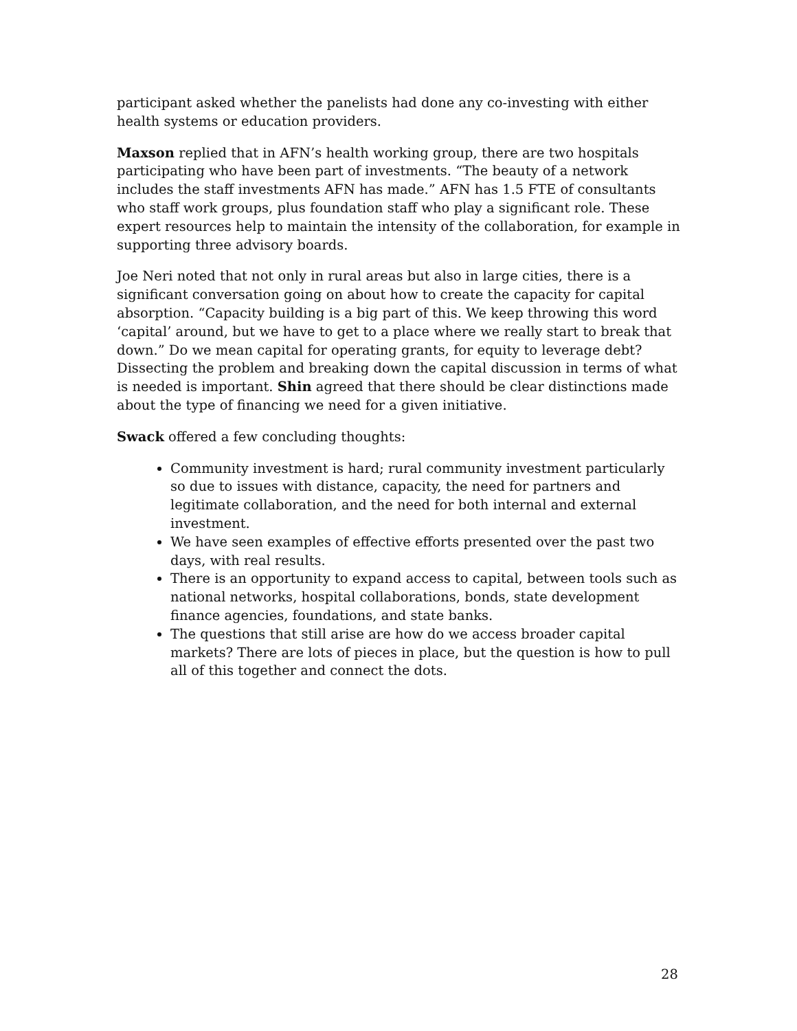participant asked whether the panelists had done any co-investing with either health systems or education providers.
Maxson replied that in AFN’s health working group, there are two hospitals participating who have been part of investments. “The beauty of a network includes the staff investments AFN has made.” AFN has 1.5 FTE of consultants who staff work groups, plus foundation staff who play a significant role. These expert resources help to maintain the intensity of the collaboration, for example in supporting three advisory boards.
Joe Neri noted that not only in rural areas but also in large cities, there is a significant conversation going on about how to create the capacity for capital absorption. “Capacity building is a big part of this. We keep throwing this word ‘capital’ around, but we have to get to a place where we really start to break that down.” Do we mean capital for operating grants, for equity to leverage debt? Dissecting the problem and breaking down the capital discussion in terms of what is needed is important. Shin agreed that there should be clear distinctions made about the type of financing we need for a given initiative.
Swack offered a few concluding thoughts:
Community investment is hard; rural community investment particularly so due to issues with distance, capacity, the need for partners and legitimate collaboration, and the need for both internal and external investment.
We have seen examples of effective efforts presented over the past two days, with real results.
There is an opportunity to expand access to capital, between tools such as national networks, hospital collaborations, bonds, state development finance agencies, foundations, and state banks.
The questions that still arise are how do we access broader capital markets? There are lots of pieces in place, but the question is how to pull all of this together and connect the dots.
28